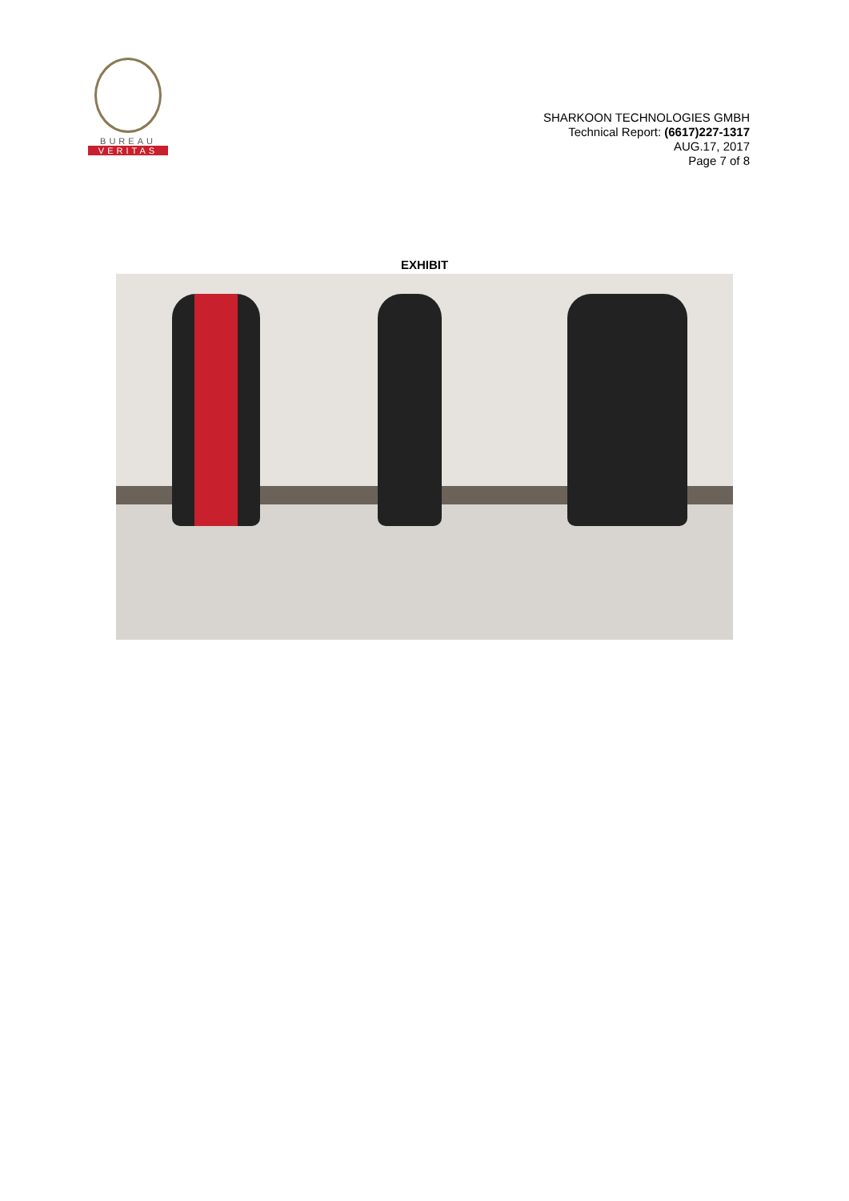BUREAU
VERITAS
SHARKOON TECHNOLOGIES GMBH
Technical Report: (6617)227-1317
AUG.17, 2017
Page 7 of 8
EXHIBIT